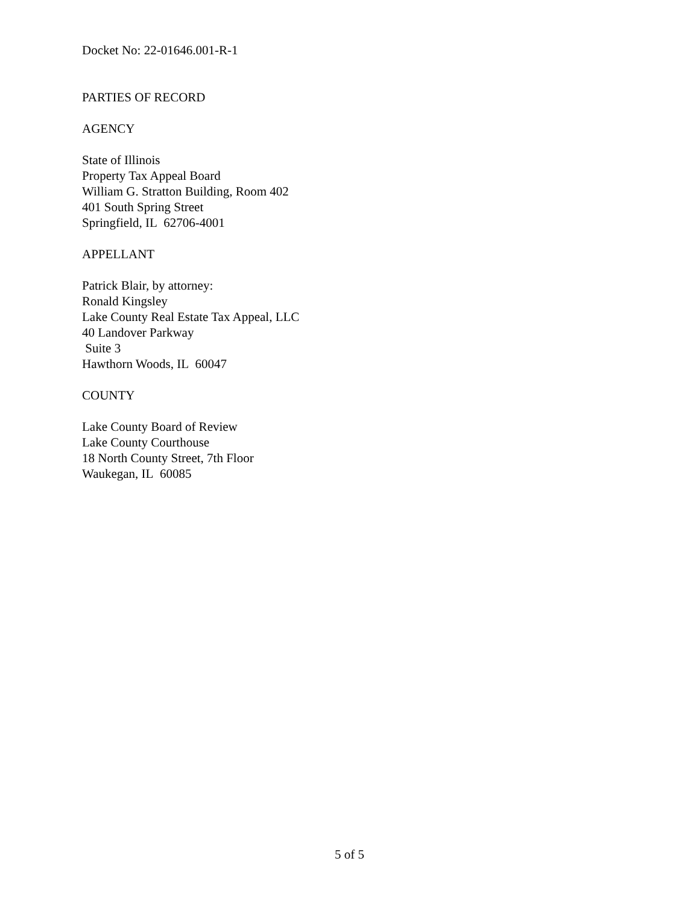Docket No: 22-01646.001-R-1
PARTIES OF RECORD
AGENCY
State of Illinois
Property Tax Appeal Board
William G. Stratton Building, Room 402
401 South Spring Street
Springfield, IL 62706-4001
APPELLANT
Patrick Blair, by attorney:
Ronald Kingsley
Lake County Real Estate Tax Appeal, LLC
40 Landover Parkway
Suite 3
Hawthorn Woods, IL 60047
COUNTY
Lake County Board of Review
Lake County Courthouse
18 North County Street, 7th Floor
Waukegan, IL 60085
5 of 5